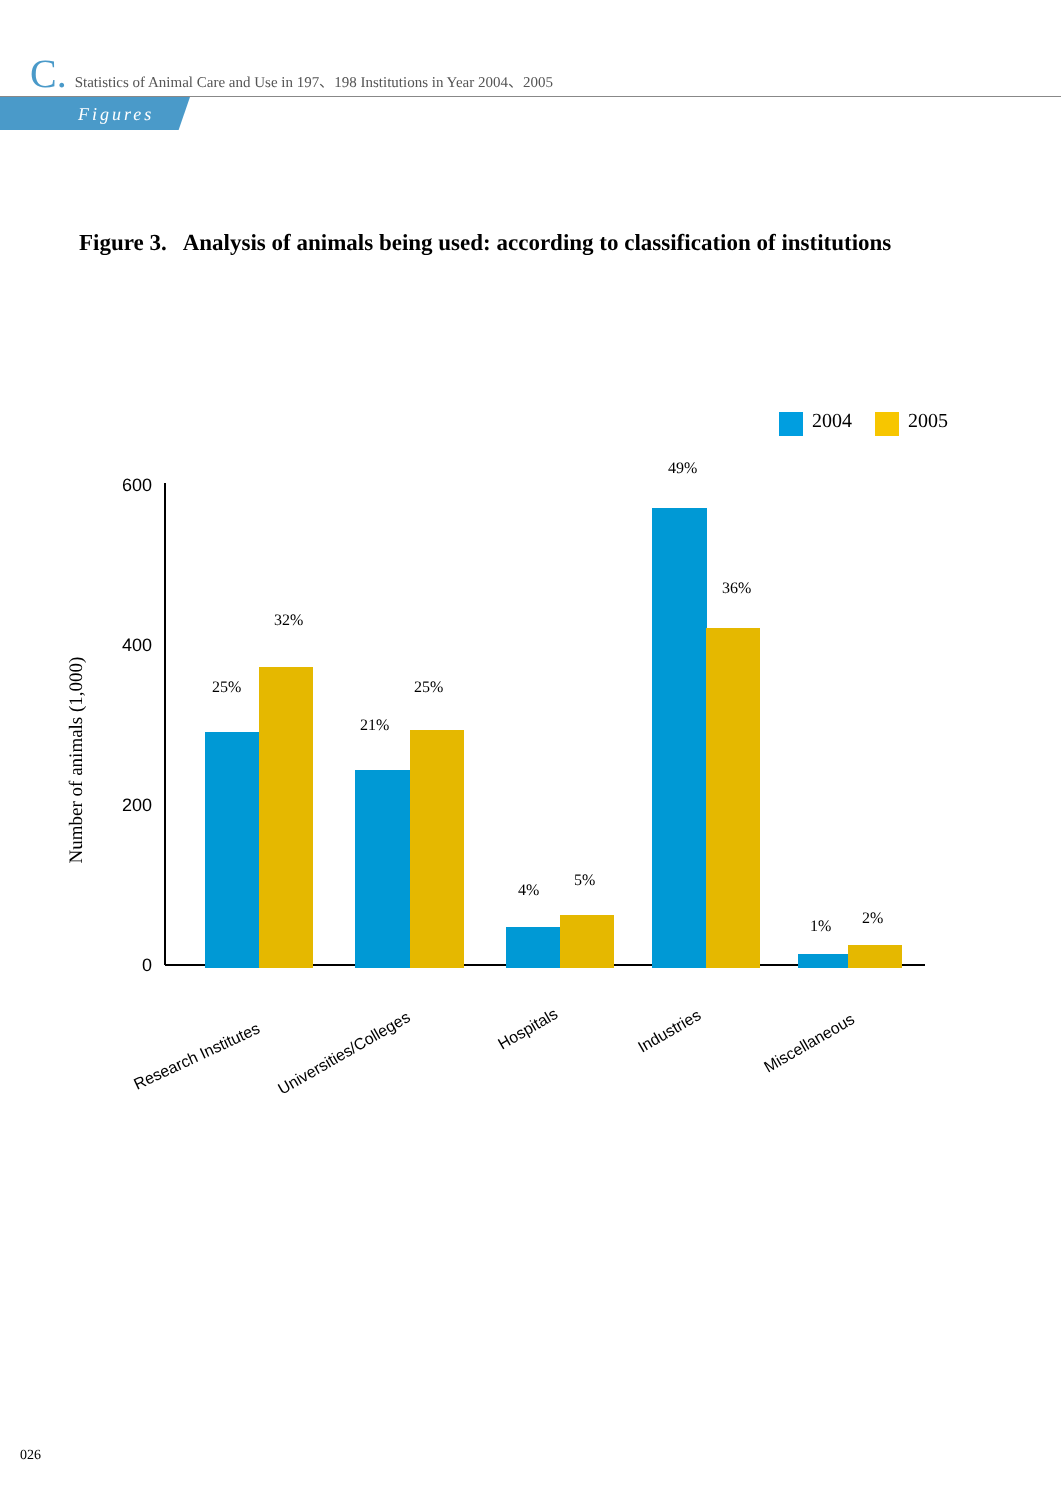C. Statistics of Animal Care and Use in 197、198 Institutions in Year 2004、2005
Figures
Figure 3. Analysis of animals being used: according to classification of institutions
2004
2005
600
400
200
0
Number of animals (1,000)
25%
32%
21%
25%
4%
5%
49%
36%
1%
2%
Research Institutes
Universities/Colleges
Hospitals
Industries
Miscellaneous
026